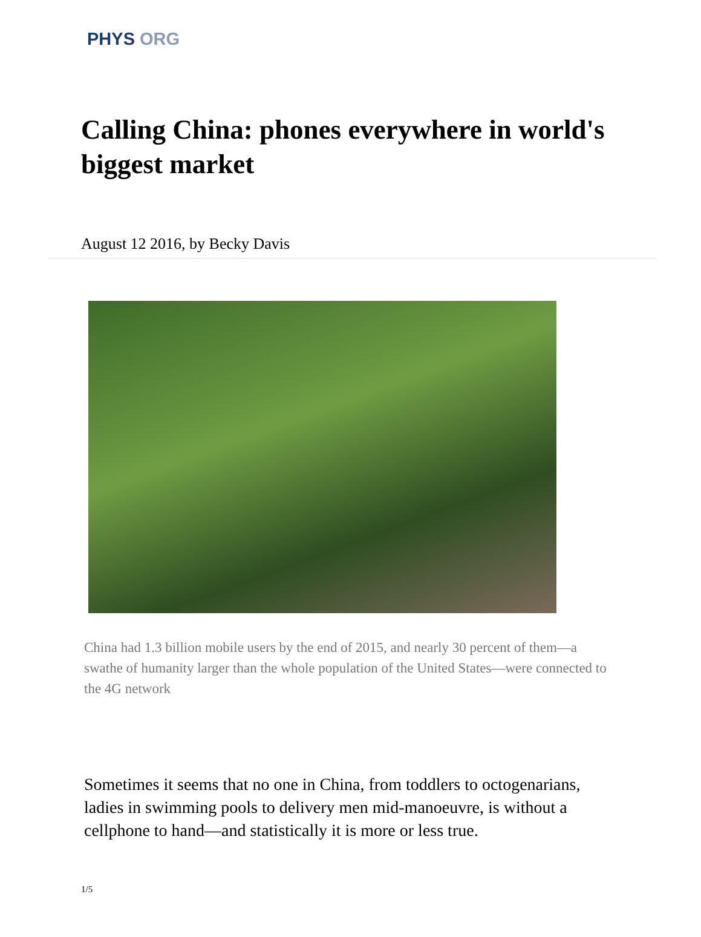PHYS ORG
Calling China: phones everywhere in world's biggest market
August 12 2016, by Becky Davis
China had 1.3 billion mobile users by the end of 2015, and nearly 30 percent of them—a swathe of humanity larger than the whole population of the United States—were connected to the 4G network
Sometimes it seems that no one in China, from toddlers to octogenarians, ladies in swimming pools to delivery men mid-manoeuvre, is without a cellphone to hand—and statistically it is more or less true.
1/5